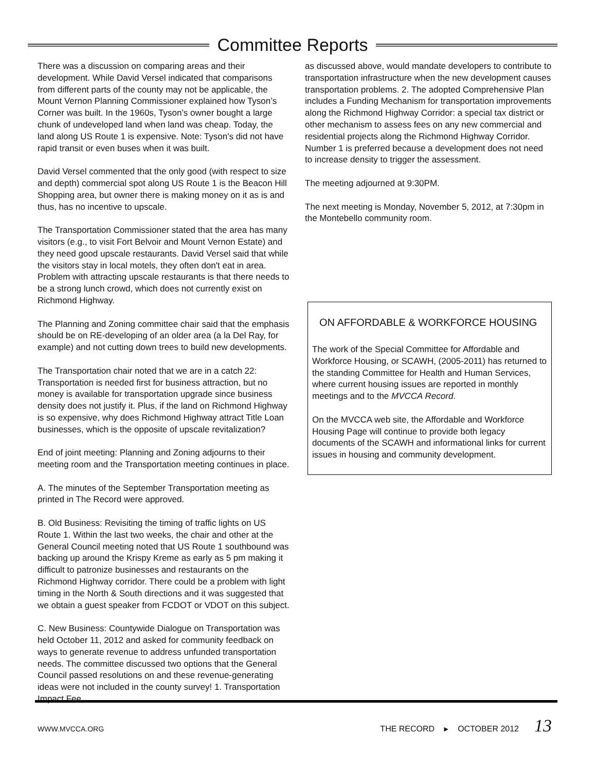Committee Reports
There was a discussion on comparing areas and their development. While David Versel indicated that comparisons from different parts of the county may not be applicable, the Mount Vernon Planning Commissioner explained how Tyson’s Corner was built. In the 1960s, Tyson’s owner bought a large chunk of undeveloped land when land was cheap. Today, the land along US Route 1 is expensive. Note: Tyson's did not have rapid transit or even buses when it was built.
David Versel commented that the only good (with respect to size and depth) commercial spot along US Route 1 is the Beacon Hill Shopping area, but owner there is making money on it as is and thus, has no incentive to upscale.
The Transportation Commissioner stated that the area has many visitors (e.g., to visit Fort Belvoir and Mount Vernon Estate) and they need good upscale restaurants. David Versel said that while the visitors stay in local motels, they often don't eat in area. Problem with attracting upscale restaurants is that there needs to be a strong lunch crowd, which does not currently exist on Richmond Highway.
The Planning and Zoning committee chair said that the emphasis should be on RE-developing of an older area (a la Del Ray, for example) and not cutting down trees to build new developments.
The Transportation chair noted that we are in a catch 22: Transportation is needed first for business attraction, but no money is available for transportation upgrade since business density does not justify it. Plus, if the land on Richmond Highway is so expensive, why does Richmond Highway attract Title Loan businesses, which is the opposite of upscale revitalization?
End of joint meeting: Planning and Zoning adjourns to their meeting room and the Transportation meeting continues in place.
A. The minutes of the September Transportation meeting as printed in The Record were approved.
B. Old Business: Revisiting the timing of traffic lights on US Route 1. Within the last two weeks, the chair and other at the General Council meeting noted that US Route 1 southbound was backing up around the Krispy Kreme as early as 5 pm making it difficult to patronize businesses and restaurants on the Richmond Highway corridor. There could be a problem with light timing in the North & South directions and it was suggested that we obtain a guest speaker from FCDOT or VDOT on this subject.
C. New Business: Countywide Dialogue on Transportation was held October 11, 2012 and asked for community feedback on ways to generate revenue to address unfunded transportation needs. The committee discussed two options that the General Council passed resolutions on and these revenue-generating ideas were not included in the county survey! 1. Transportation Impact Fee,
as discussed above, would mandate developers to contribute to transportation infrastructure when the new development causes transportation problems. 2. The adopted Comprehensive Plan includes a Funding Mechanism for transportation improvements along the Richmond Highway Corridor: a special tax district or other mechanism to assess fees on any new commercial and residential projects along the Richmond Highway Corridor. Number 1 is preferred because a development does not need to increase density to trigger the assessment.
The meeting adjourned at 9:30PM.
The next meeting is Monday, November 5, 2012, at 7:30pm in the Montebello community room.
ON AFFORDABLE & WORKFORCE HOUSING
The work of the Special Committee for Affordable and Workforce Housing, or SCAWH, (2005-2011) has returned to the standing Committee for Health and Human Services, where current housing issues are reported in monthly meetings and to the MVCCA Record.
On the MVCCA web site, the Affordable and Workforce Housing Page will continue to provide both legacy documents of the SCAWH and informational links for current issues in housing and community development.
WWW.MVCCA.ORG THE RECORD ► OCTOBER 2012 13